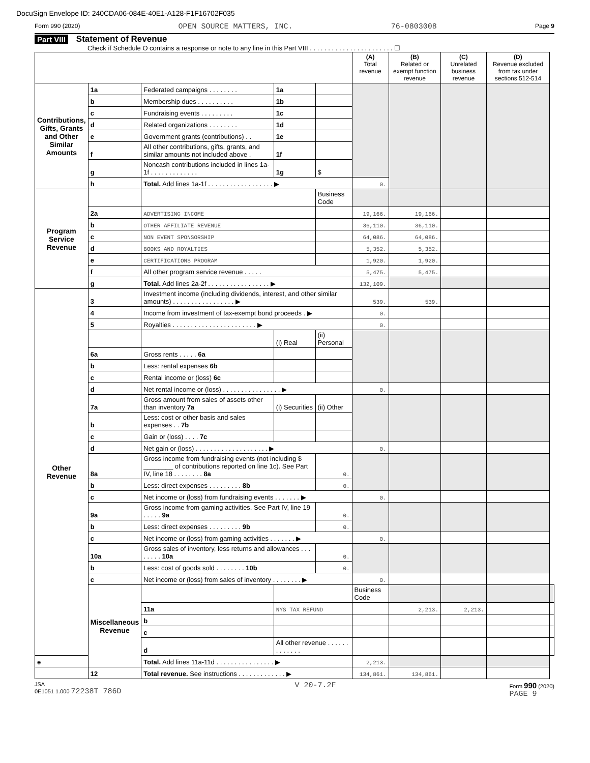DocuSign Envelope ID: 240CDA06-084E-40E1-A128-F1F16702F035
Form 990 (2020) OPEN SOURCE MATTERS, INC. 76-0803008 Page 9
Part VIII Statement of Revenue
Check if Schedule O contains a response or note to any line in this Part VIII . . . . . . . . . . . . . . . . . . . . . . . ☐
| | | | | | (A) Total revenue | (B) Related or exempt function revenue | (C) Unrelated business revenue | (D) Revenue excluded from tax under sections 512-514 | |
| --- | --- | --- | --- | --- | --- | --- | --- | --- | --- |
| Contributions, Gifts, Grants and Other Similar Amounts | 1a | Federated campaigns . . . . . . . . | 1a | | | | | | |
| | b | Membership dues . . . . . . . . . . | 1b | | | | | | |
| | c | Fundraising events . . . . . . . . . | 1c | | | | | | |
| | d | Related organizations . . . . . . . . | 1d | | | | | | |
| | e | Government grants (contributions) . . | 1e | | | | | | |
| | f | All other contributions, gifts, grants, and similar amounts not included above . | 1f | | | | | | |
| | g | Noncash contributions included in lines 1a-1f . . . . . . . . . . . . . | 1g | $ | | | | | |
| | h | Total. Add lines 1a-1f . . . . . . . . . . . . . . . . . . ▶ | | | 0. | | | | |
| Program Service Revenue | | | | Business Code | | | | | |
| | 2a | ADVERTISING INCOME | | | 19,166. | 19,166. | | | |
| | b | OTHER AFFILIATE REVENUE | | | 36,110. | 36,110. | | | |
| | c | NON EVENT SPONSORSHIP | | | 64,086. | 64,086. | | | |
| | d | BOOKS AND ROYALTIES | | | 5,352. | 5,352. | | | |
| | e | CERTIFICATIONS PROGRAM | | | 1,920. | 1,920. | | | |
| | f | All other program service revenue . . . . . | | | 5,475. | 5,475. | | | |
| | g | Total. Add lines 2a-2f . . . . . . . . . . . . . . . . . ▶ | | | 132,109. | | | | |
| Other Revenue | 3 | Investment income (including dividends, interest, and other similar amounts) . . . . . . . . . . . . . . . . . ▶ | | | 539. | 539. | | | |
| | 4 | Income from investment of tax-exempt bond proceeds . ▶ | | | 0. | | | | |
| | 5 | Royalties . . . . . . . . . . . . . . . . . . . . . . . ▶ | | | 0. | | | | |
| | | | (i) Real | (ii) Personal | | | | | |
| | 6a | Gross rents . . . . . 6a | | | | | | | |
| | b | Less: rental expenses 6b | | | | | | | |
| | c | Rental income or (loss) 6c | | | | | | | |
| | d | Net rental income or (loss) . . . . . . . . . . . . . . . . ▶ | | | 0. | | | | |
| | 7a | Gross amount from sales of assets other than inventory 7a | (i) Securities | (ii) Other | | | | | |
| | b | Less: cost or other basis and sales expenses . . 7b | | | | | | | |
| | c | Gain or (loss) . . . . 7c | | | | | | | |
| | d | Net gain or (loss) . . . . . . . . . . . . . . . . . . . . ▶ | | | 0. | | | | |
| | 8a | Gross income from fundraising events (not including $ ________ of contributions reported on line 1c). See Part IV, line 18 . . . . . . . . 8a | | 0. | | | | | |
| | b | Less: direct expenses . . . . . . . . . 8b | | 0. | | | | | |
| | c | Net income or (loss) from fundraising events . . . . . . . ▶ | | | 0. | | | | |
| | 9a | Gross income from gaming activities. See Part IV, line 19 . . . . . 9a | | 0. | | | | | |
| | b | Less: direct expenses . . . . . . . . . 9b | | 0. | | | | | |
| | c | Net income or (loss) from gaming activities . . . . . . . ▶ | | | 0. | | | | |
| | 10a | Gross sales of inventory, less returns and allowances . . . . . . . . 10a | | 0. | | | | | |
| | b | Less: cost of goods sold . . . . . . . . 10b | | 0. | | | | | |
| | c | Net income or (loss) from sales of inventory . . . . . . . . ▶ | | | 0. | | | | |
| | Miscellaneous Revenue | | | | Business Code | | | | |
| | | 11a | NYS TAX REFUND | | | 2,213. | 2,213. | | |
| | | b | | | | | | | |
| | | c | | | | | | | |
| | | d | All other revenue . . . . . . . . . . . . . | | | | | | |
| e | | Total. Add lines 11a-11d . . . . . . . . . . . . . . . . ▶ | | | 2,213. | | | | |
| | 12 | Total revenue. See instructions . . . . . . . . . . . . . ▶ | | | 134,861. | 134,861. | | | |
JSA
0E1051 1.000 72238T 786D V 20-7.2F Form 990 (2020)
PAGE 9